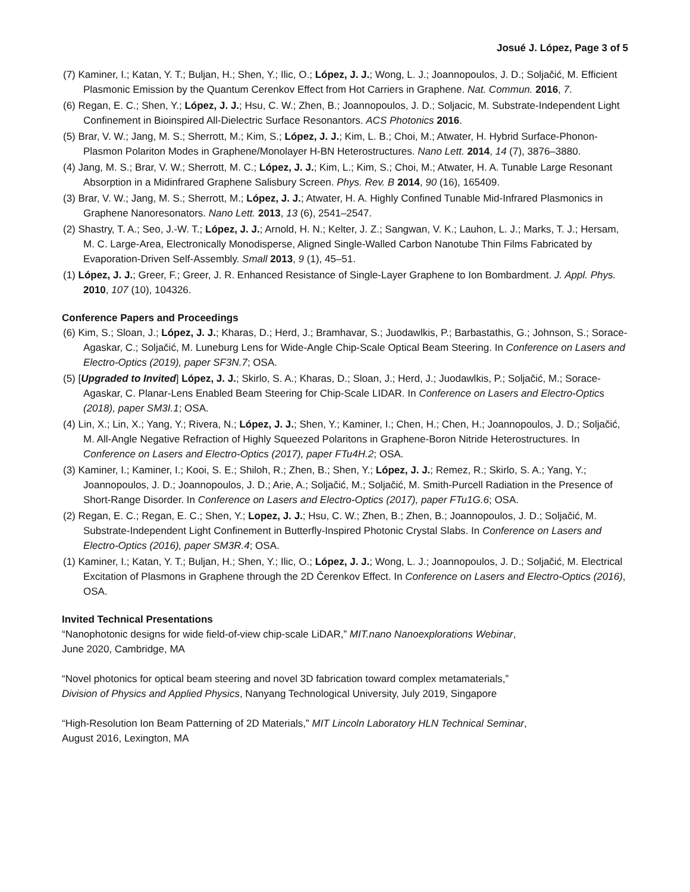Josué J. López, Page 3 of 5
(7) Kaminer, I.; Katan, Y. T.; Buljan, H.; Shen, Y.; Ilic, O.; López, J. J.; Wong, L. J.; Joannopoulos, J. D.; Soljačić, M. Efficient Plasmonic Emission by the Quantum Cerenkov Effect from Hot Carriers in Graphene. Nat. Commun. 2016, 7.
(6) Regan, E. C.; Shen, Y.; López, J. J.; Hsu, C. W.; Zhen, B.; Joannopoulos, J. D.; Soljacic, M. Substrate-Independent Light Confinement in Bioinspired All-Dielectric Surface Resonantors. ACS Photonics 2016.
(5) Brar, V. W.; Jang, M. S.; Sherrott, M.; Kim, S.; López, J. J.; Kim, L. B.; Choi, M.; Atwater, H. Hybrid Surface-Phonon-Plasmon Polariton Modes in Graphene/Monolayer H-BN Heterostructures. Nano Lett. 2014, 14 (7), 3876–3880.
(4) Jang, M. S.; Brar, V. W.; Sherrott, M. C.; López, J. J.; Kim, L.; Kim, S.; Choi, M.; Atwater, H. A. Tunable Large Resonant Absorption in a Midinfrared Graphene Salisbury Screen. Phys. Rev. B 2014, 90 (16), 165409.
(3) Brar, V. W.; Jang, M. S.; Sherrott, M.; López, J. J.; Atwater, H. A. Highly Confined Tunable Mid-Infrared Plasmonics in Graphene Nanoresonators. Nano Lett. 2013, 13 (6), 2541–2547.
(2) Shastry, T. A.; Seo, J.-W. T.; López, J. J.; Arnold, H. N.; Kelter, J. Z.; Sangwan, V. K.; Lauhon, L. J.; Marks, T. J.; Hersam, M. C. Large-Area, Electronically Monodisperse, Aligned Single-Walled Carbon Nanotube Thin Films Fabricated by Evaporation-Driven Self-Assembly. Small 2013, 9 (1), 45–51.
(1) López, J. J.; Greer, F.; Greer, J. R. Enhanced Resistance of Single-Layer Graphene to Ion Bombardment. J. Appl. Phys. 2010, 107 (10), 104326.
Conference Papers and Proceedings
(6) Kim, S.; Sloan, J.; López, J. J.; Kharas, D.; Herd, J.; Bramhavar, S.; Juodawlkis, P.; Barbastathis, G.; Johnson, S.; Sorace-Agaskar, C.; Soljačić, M. Luneburg Lens for Wide-Angle Chip-Scale Optical Beam Steering. In Conference on Lasers and Electro-Optics (2019), paper SF3N.7; OSA.
(5) [Upgraded to Invited] López, J. J.; Skirlo, S. A.; Kharas, D.; Sloan, J.; Herd, J.; Juodawlkis, P.; Soljačić, M.; Sorace-Agaskar, C. Planar-Lens Enabled Beam Steering for Chip-Scale LIDAR. In Conference on Lasers and Electro-Optics (2018), paper SM3I.1; OSA.
(4) Lin, X.; Lin, X.; Yang, Y.; Rivera, N.; López, J. J.; Shen, Y.; Kaminer, I.; Chen, H.; Chen, H.; Joannopoulos, J. D.; Soljačić, M. All-Angle Negative Refraction of Highly Squeezed Polaritons in Graphene-Boron Nitride Heterostructures. In Conference on Lasers and Electro-Optics (2017), paper FTu4H.2; OSA.
(3) Kaminer, I.; Kaminer, I.; Kooi, S. E.; Shiloh, R.; Zhen, B.; Shen, Y.; López, J. J.; Remez, R.; Skirlo, S. A.; Yang, Y.; Joannopoulos, J. D.; Joannopoulos, J. D.; Arie, A.; Soljačić, M.; Soljačić, M. Smith-Purcell Radiation in the Presence of Short-Range Disorder. In Conference on Lasers and Electro-Optics (2017), paper FTu1G.6; OSA.
(2) Regan, E. C.; Regan, E. C.; Shen, Y.; Lopez, J. J.; Hsu, C. W.; Zhen, B.; Zhen, B.; Joannopoulos, J. D.; Soljačić, M. Substrate-Independent Light Confinement in Butterfly-Inspired Photonic Crystal Slabs. In Conference on Lasers and Electro-Optics (2016), paper SM3R.4; OSA.
(1) Kaminer, I.; Katan, Y. T.; Buljan, H.; Shen, Y.; Ilic, O.; López, J. J.; Wong, L. J.; Joannopoulos, J. D.; Soljačić, M. Electrical Excitation of Plasmons in Graphene through the 2D Čerenkov Effect. In Conference on Lasers and Electro-Optics (2016), OSA.
Invited Technical Presentations
“Nanophotonic designs for wide field-of-view chip-scale LiDAR,” MIT.nano Nanoexplorations Webinar,
June 2020, Cambridge, MA
“Novel photonics for optical beam steering and novel 3D fabrication toward complex metamaterials,”
Division of Physics and Applied Physics, Nanyang Technological University, July 2019, Singapore
“High-Resolution Ion Beam Patterning of 2D Materials,” MIT Lincoln Laboratory HLN Technical Seminar,
August 2016, Lexington, MA